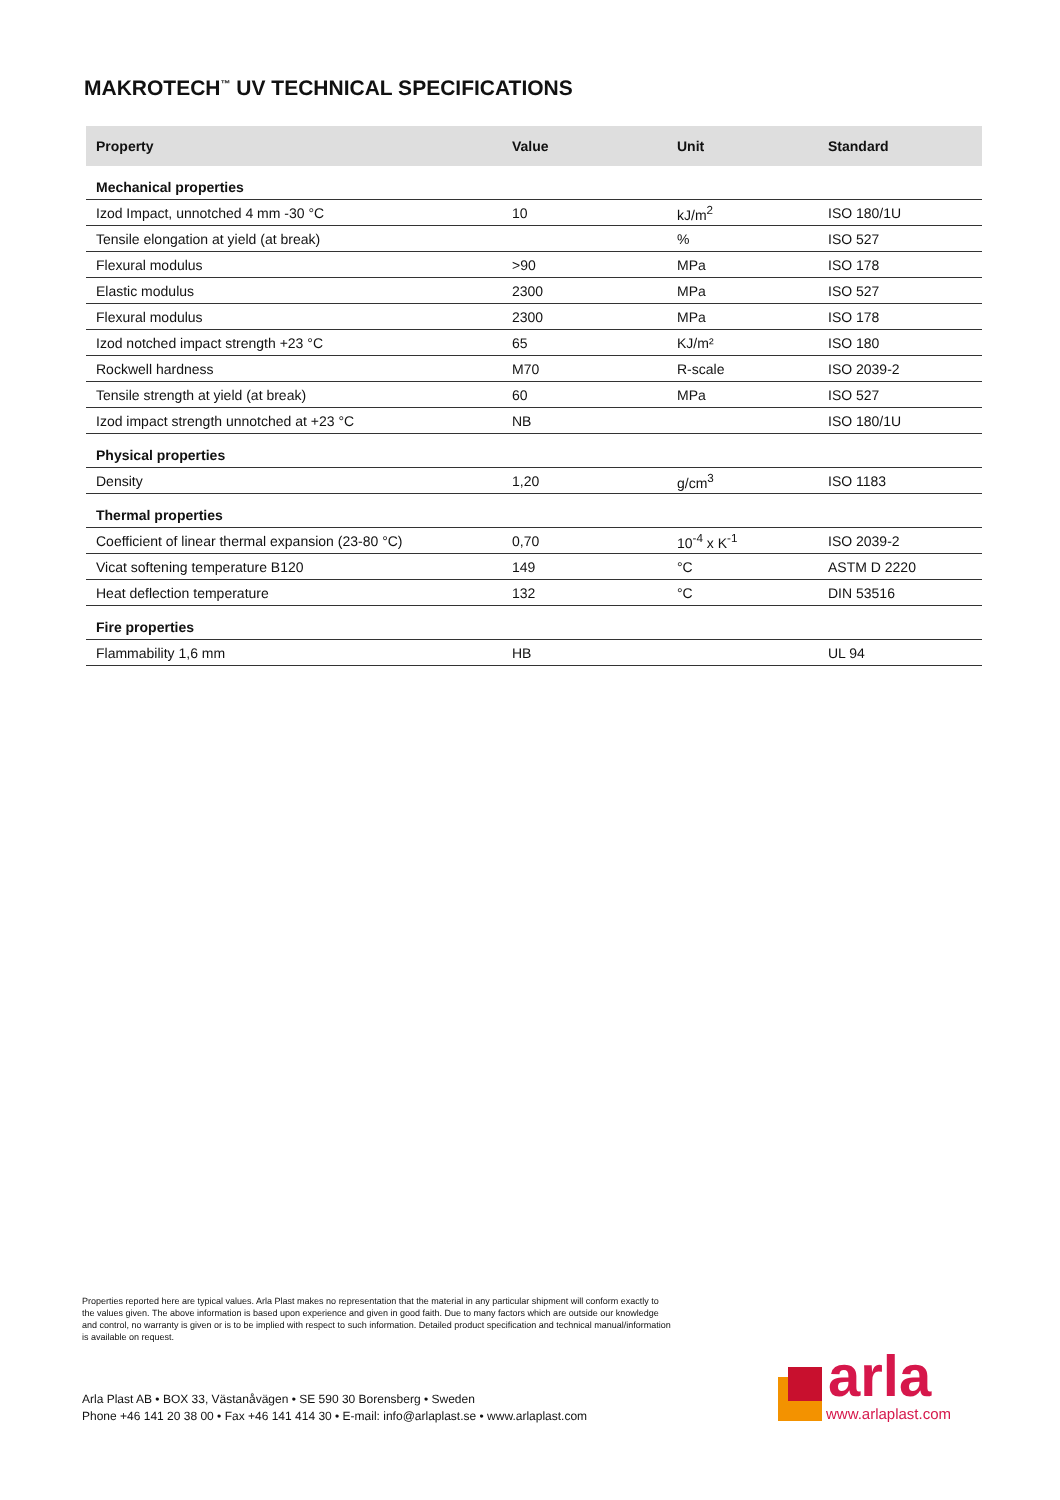MAKROTECH<sup>™</sup> UV TECHNICAL SPECIFICATIONS
| Property | Value | Unit | Standard |
| --- | --- | --- | --- |
| Mechanical properties | | | |
| Izod Impact, unnotched 4 mm -30 °C | 10 | kJ/m<sup>2</sup> | ISO 180/1U |
| Tensile elongation at yield (at break) | | % | ISO 527 |
| Flexural modulus | >90 | MPa | ISO 178 |
| Elastic modulus | 2300 | MPa | ISO 527 |
| Flexural modulus | 2300 | MPa | ISO 178 |
| Izod notched impact strength +23 °C | 65 | KJ/m² | ISO 180 |
| Rockwell hardness | M70 | R-scale | ISO 2039-2 |
| Tensile strength at yield (at break) | 60 | MPa | ISO 527 |
| Izod impact strength unnotched at +23 °C | NB | | ISO 180/1U |
| Physical properties | | | |
| Density | 1,20 | g/cm<sup>3</sup> | ISO 1183 |
| Thermal properties | | | |
| Coefficient of linear thermal expansion (23-80 °C) | 0,70 | 10<sup>-4</sup> x K<sup>-1</sup> | ISO 2039-2 |
| Vicat softening temperature B120 | 149 | °C | ASTM D 2220 |
| Heat deflection temperature | 132 | °C | DIN 53516 |
| Fire properties | | | |
| Flammability 1,6 mm | HB | | UL 94 |
Properties reported here are typical values. Arla Plast makes no representation that the material in any particular shipment will conform exactly to the values given. The above information is based upon experience and given in good faith. Due to many factors which are outside our knowledge and control, no warranty is given or is to be implied with respect to such information. Detailed product specification and technical manual/information is available on request.
Arla Plast AB • BOX 33, Västanåvägen • SE 590 30 Borensberg • Sweden
Phone +46 141 20 38 00 • Fax +46 141 414 30 • E-mail: info@arlaplast.se • www.arlaplast.com
arla
www.arlaplast.com